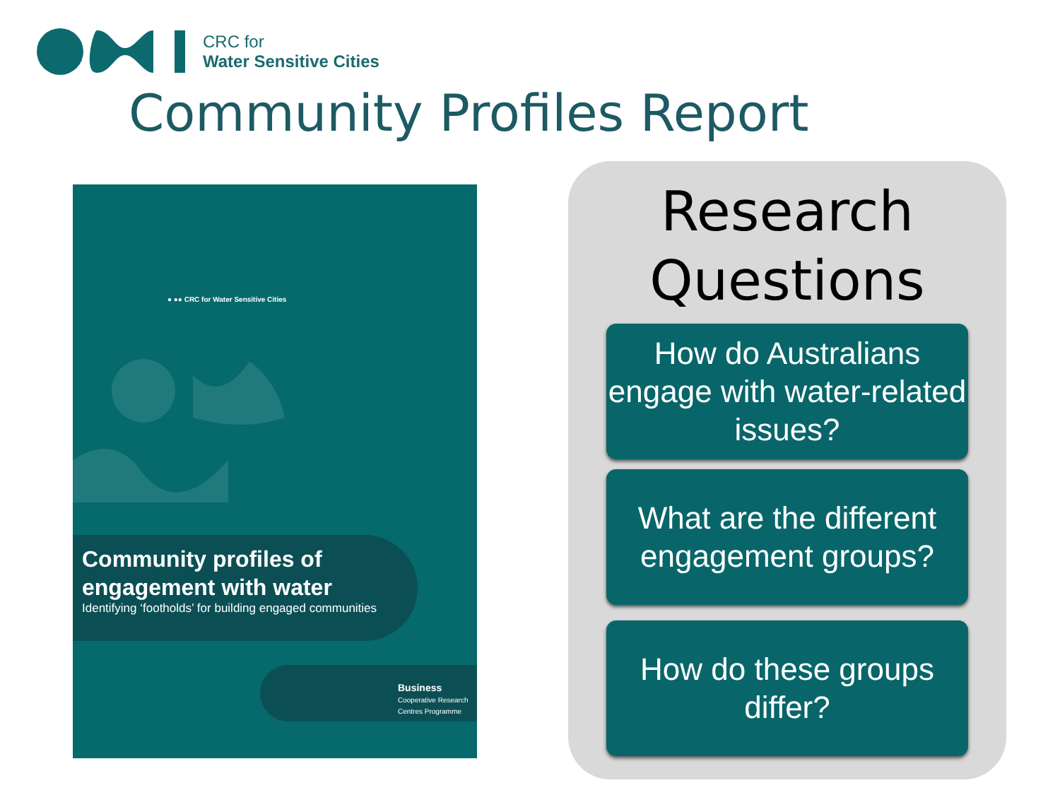CRC for
Water Sensitive Cities
Community Profiles Report
● ●● CRC for Water Sensitive Cities
Community profiles of engagement with water
Identifying ‘footholds’ for building engaged communities
Business
Cooperative Research Centres Programme
Research
Questions
How do Australians engage with water-related issues?
What are the different engagement groups?
How do these groups differ?